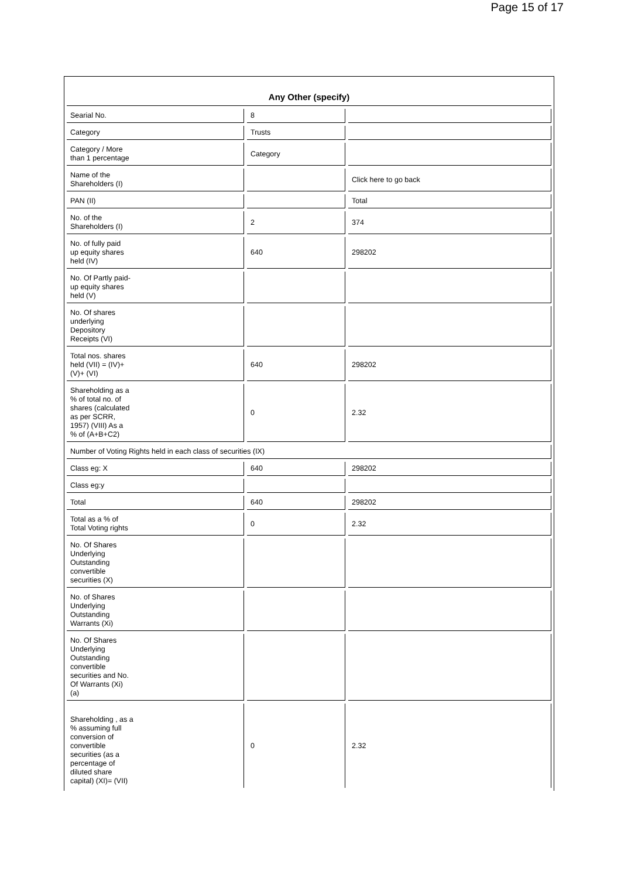Page 15 of 17
Any Other (specify)
| Searial No. | 8 | |
| Category | Trusts | |
| Category / More than 1 percentage | Category | |
| Name of the Shareholders (I) | | Click here to go back |
| PAN (II) | | Total |
| No. of the Shareholders (I) | 2 | 374 |
| No. of fully paid up equity shares held (IV) | 640 | 298202 |
| No. Of Partly paid- up equity shares held (V) | | |
| No. Of shares underlying Depository Receipts (VI) | | |
| Total nos. shares held (VII) = (IV)+ (V)+ (VI) | 640 | 298202 |
| Shareholding as a % of total no. of shares (calculated as per SCRR, 1957) (VIII) As a % of (A+B+C2) | 0 | 2.32 |
| Number of Voting Rights held in each class of securities (IX) | | |
| Class eg: X | 640 | 298202 |
| Class eg:y | | |
| Total | 640 | 298202 |
| Total as a % of Total Voting rights | 0 | 2.32 |
| No. Of Shares Underlying Outstanding convertible securities (X) | | |
| No. of Shares Underlying Outstanding Warrants (Xi) | | |
| No. Of Shares Underlying Outstanding convertible securities and No. Of Warrants (Xi) (a) | | |
| Shareholding , as a % assuming full conversion of convertible securities (as a percentage of diluted share capital) (XI)= (VII) | 0 | 2.32 |